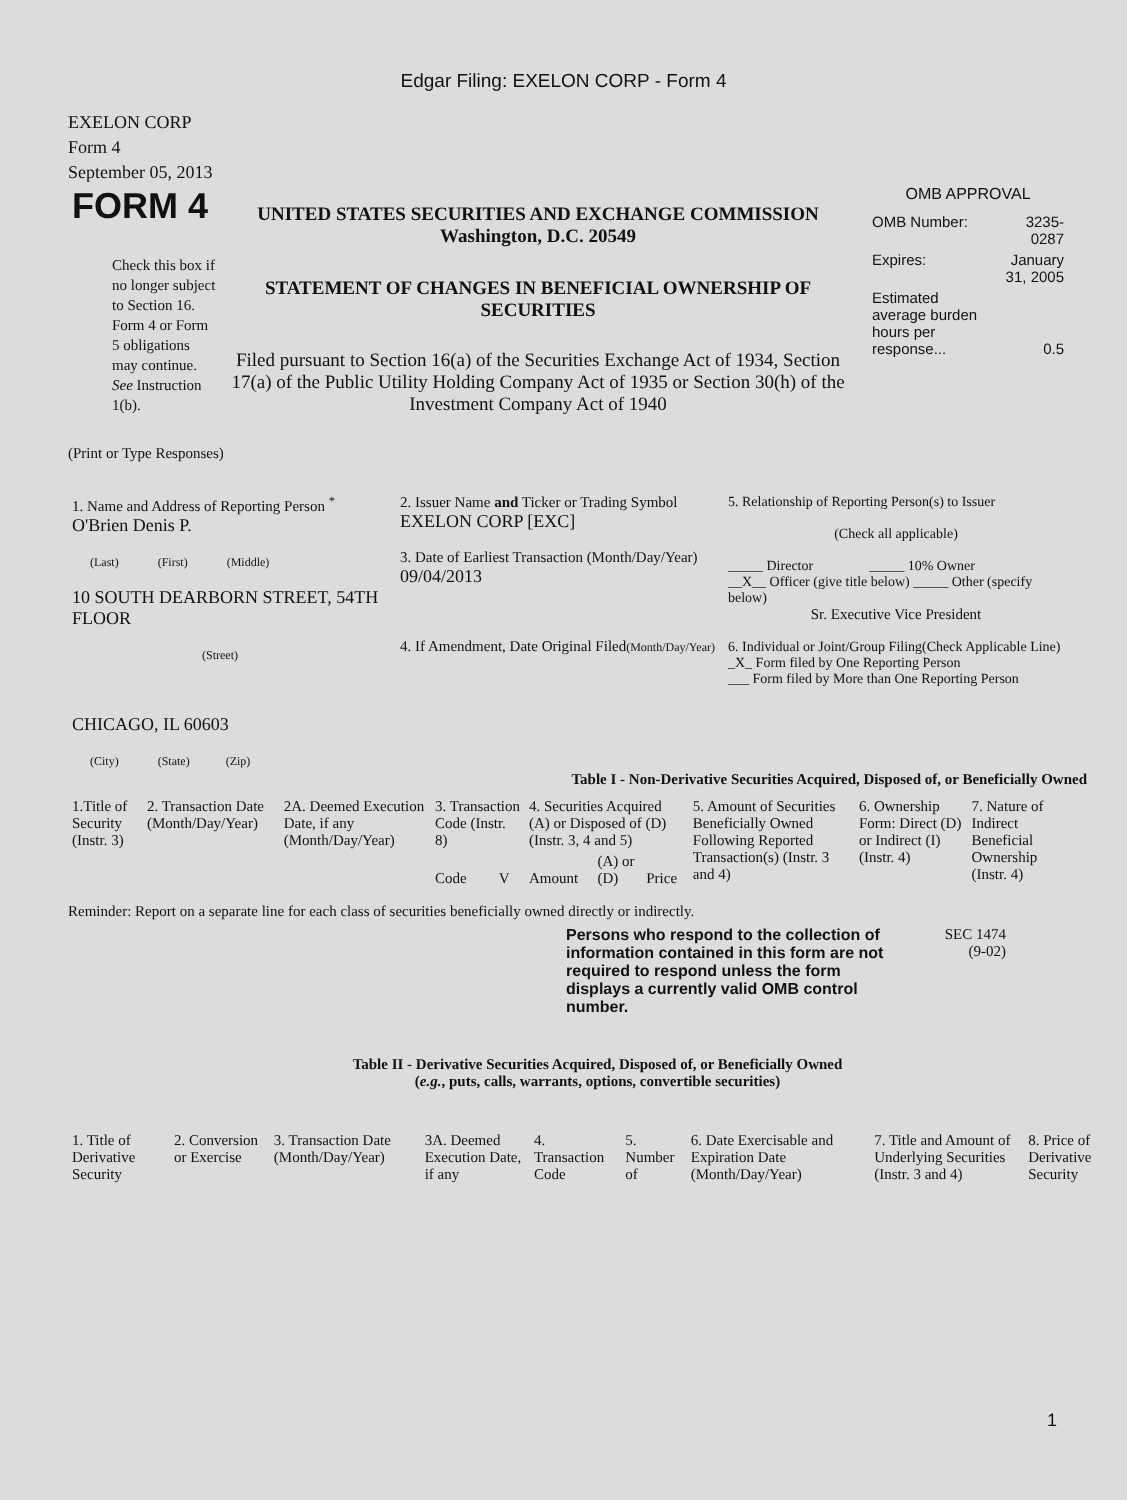Edgar Filing: EXELON CORP - Form 4
EXELON CORP
Form 4
September 05, 2013
FORM 4
Check this box if no longer subject to Section 16. Form 4 or Form 5 obligations may continue. See Instruction 1(b).
UNITED STATES SECURITIES AND EXCHANGE COMMISSION
Washington, D.C. 20549
STATEMENT OF CHANGES IN BENEFICIAL OWNERSHIP OF SECURITIES
Filed pursuant to Section 16(a) of the Securities Exchange Act of 1934, Section 17(a) of the Public Utility Holding Company Act of 1935 or Section 30(h) of the Investment Company Act of 1940
OMB APPROVAL
| OMB Number: | 3235-0287 |
| Expires: | January 31, 2005 |
| Estimated average burden hours per response... | 0.5 |
(Print or Type Responses)
| 1. Name and Address of Reporting Person <sup>*</sup> O'Brien Denis P. (Last) (First) (Middle) 10 SOUTH DEARBORN STREET, 54TH FLOOR (Street) CHICAGO, IL 60603 (City) (State) (Zip) | 2. Issuer Name and Ticker or Trading Symbol EXELON CORP [EXC] 3. Date of Earliest Transaction (Month/Day/Year) 09/04/2013 4. If Amendment, Date Original Filed (Month/Day/Year) | 5. Relationship of Reporting Person(s) to Issuer (Check all applicable) _____ Director _____ 10% Owner __X__ Officer (give title below) _____ Other (specify below) Sr. Executive Vice President 6. Individual or Joint/Group Filing(Check Applicable Line) _X_ Form filed by One Reporting Person ___ Form filed by More than One Reporting Person |
Table I - Non-Derivative Securities Acquired, Disposed of, or Beneficially Owned
| 1.Title of Security (Instr. 3) | 2. Transaction Date (Month/Day/Year) | 2A. Deemed Execution Date, if any (Month/Day/Year) | 3. Transaction Code (Instr. 8) | | 4. Securities Acquired (A) or Disposed of (D) (Instr. 3, 4 and 5) | | | 5. Amount of Securities Beneficially Owned Following Reported Transaction(s) (Instr. 3 and 4) | 6. Ownership Form: Direct (D) or Indirect (I) (Instr. 4) | 7. Nature of Indirect Beneficial Ownership (Instr. 4) |
| --- | --- | --- | --- | --- | --- | --- | --- | --- | --- | --- |
| | | | Code | V | Amount | (A) or (D) | Price | | | |
Reminder: Report on a separate line for each class of securities beneficially owned directly or indirectly.
Persons who respond to the collection of information contained in this form are not required to respond unless the form displays a currently valid OMB control number.
SEC 1474
(9-02)
Table II - Derivative Securities Acquired, Disposed of, or Beneficially Owned
(e.g., puts, calls, warrants, options, convertible securities)
| 1. Title of Derivative Security | 2. Conversion or Exercise | 3. Transaction Date (Month/Day/Year) | 3A. Deemed Execution Date, if any | 4. Transaction Code | 5. Number of | 6. Date Exercisable and Expiration Date (Month/Day/Year) | 7. Title and Amount of Underlying Securities (Instr. 3 and 4) | 8. Price of Derivative Security |
| --- | --- | --- | --- | --- | --- | --- | --- | --- |
1